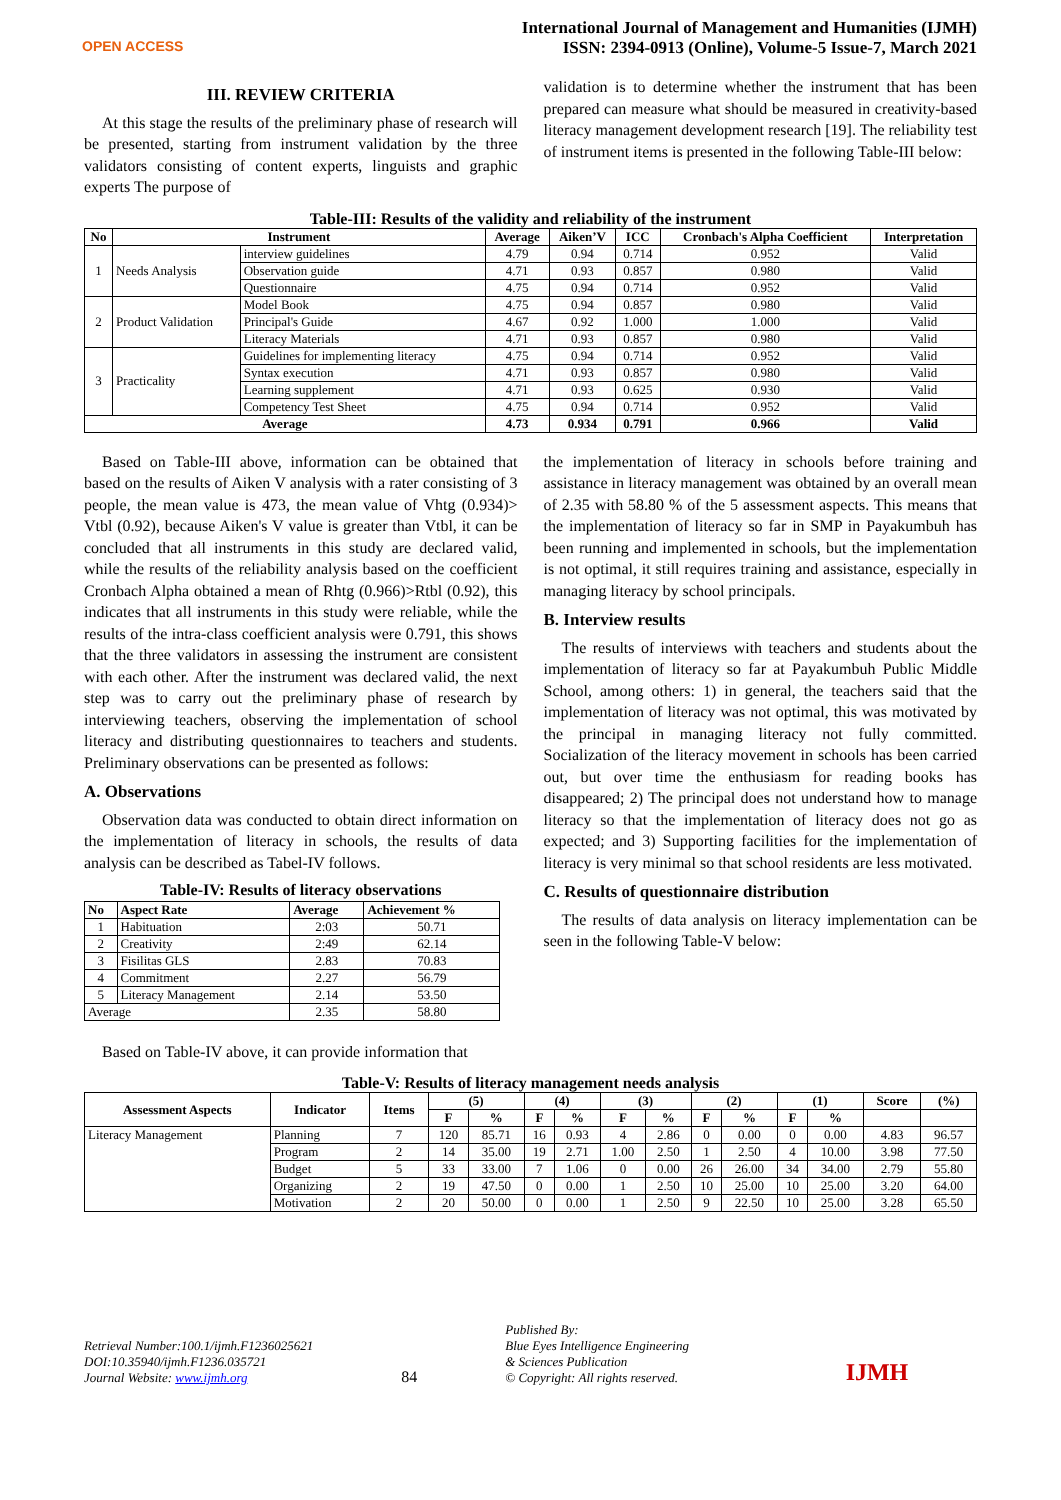OPEN ACCESS
International Journal of Management and Humanities (IJMH)
ISSN: 2394-0913 (Online), Volume-5 Issue-7, March 2021
III. REVIEW CRITERIA
At this stage the results of the preliminary phase of research will be presented, starting from instrument validation by the three validators consisting of content experts, linguists and graphic experts The purpose of
validation is to determine whether the instrument that has been prepared can measure what should be measured in creativity-based literacy management development research [19]. The reliability test of instrument items is presented in the following Table-III below:
Table-III: Results of the validity and reliability of the instrument
| No | Instrument | | Average | Aiken’V | ICC | Cronbach's Alpha Coefficient | Interpretation |
| --- | --- | --- | --- | --- | --- | --- | --- |
| 1 | Needs Analysis | interview guidelines | 4.79 | 0.94 | 0.714 | 0.952 | Valid |
| | | Observation guide | 4.71 | 0.93 | 0.857 | 0.980 | Valid |
| | | Questionnaire | 4.75 | 0.94 | 0.714 | 0.952 | Valid |
| 2 | Product Validation | Model Book | 4.75 | 0.94 | 0.857 | 0.980 | Valid |
| | | Principal's Guide | 4.67 | 0.92 | 1.000 | 1.000 | Valid |
| | | Literacy Materials | 4.71 | 0.93 | 0.857 | 0.980 | Valid |
| 3 | Practicality | Guidelines for implementing literacy | 4.75 | 0.94 | 0.714 | 0.952 | Valid |
| | | Syntax execution | 4.71 | 0.93 | 0.857 | 0.980 | Valid |
| | | Learning supplement | 4.71 | 0.93 | 0.625 | 0.930 | Valid |
| | | Competency Test Sheet | 4.75 | 0.94 | 0.714 | 0.952 | Valid |
| Average | | | 4.73 | 0.934 | 0.791 | 0.966 | Valid |
Based on Table-III above, information can be obtained that based on the results of Aiken V analysis with a rater consisting of 3 people, the mean value is 473, the mean value of Vhtg (0.934)> Vtbl (0.92), because Aiken's V value is greater than Vtbl, it can be concluded that all instruments in this study are declared valid, while the results of the reliability analysis based on the coefficient Cronbach Alpha obtained a mean of Rhtg (0.966)>Rtbl (0.92), this indicates that all instruments in this study were reliable, while the results of the intra-class coefficient analysis were 0.791, this shows that the three validators in assessing the instrument are consistent with each other. After the instrument was declared valid, the next step was to carry out the preliminary phase of research by interviewing teachers, observing the implementation of school literacy and distributing questionnaires to teachers and students. Preliminary observations can be presented as follows:
A. Observations
Observation data was conducted to obtain direct information on the implementation of literacy in schools, the results of data analysis can be described as Tabel-IV follows.
Table-IV: Results of literacy observations
| No | Aspect Rate | Average | Achievement % |
| --- | --- | --- | --- |
| 1 | Habituation | 2:03 | 50.71 |
| 2 | Creativity | 2:49 | 62.14 |
| 3 | Fisilitas GLS | 2.83 | 70.83 |
| 4 | Commitment | 2.27 | 56.79 |
| 5 | Literacy Management | 2.14 | 53.50 |
| Average | | 2.35 | 58.80 |
Based on Table-IV above, it can provide information that
the implementation of literacy in schools before training and assistance in literacy management was obtained by an overall mean of 2.35 with 58.80 % of the 5 assessment aspects. This means that the implementation of literacy so far in SMP in Payakumbuh has been running and implemented in schools, but the implementation is not optimal, it still requires training and assistance, especially in managing literacy by school principals.
B. Interview results
The results of interviews with teachers and students about the implementation of literacy so far at Payakumbuh Public Middle School, among others: 1) in general, the teachers said that the implementation of literacy was not optimal, this was motivated by the principal in managing literacy not fully committed. Socialization of the literacy movement in schools has been carried out, but over time the enthusiasm for reading books has disappeared; 2) The principal does not understand how to manage literacy so that the implementation of literacy does not go as expected; and 3) Supporting facilities for the implementation of literacy is very minimal so that school residents are less motivated.
C. Results of questionnaire distribution
The results of data analysis on literacy implementation can be seen in the following Table-V below:
Table-V: Results of literacy management needs analysis
| Assessment Aspects | Indicator | Items | (5) | | (4) | | (3) | | (2) | | (1) | | Score | (%) |
| --- | --- | --- | --- | --- | --- | --- | --- | --- | --- | --- | --- | --- | --- | --- |
| | | | F | % | F | % | F | % | F | % | F | % | | |
| Literacy Management | Planning | 7 | 120 | 85.71 | 16 | 0.93 | 4 | 2.86 | 0 | 0.00 | 0 | 0.00 | 4.83 | 96.57 |
| | Program | 2 | 14 | 35.00 | 19 | 2.71 | 1.00 | 2.50 | 1 | 2.50 | 4 | 10.00 | 3.98 | 77.50 |
| | Budget | 5 | 33 | 33.00 | 7 | 1.06 | 0 | 0.00 | 26 | 26.00 | 34 | 34.00 | 2.79 | 55.80 |
| | Organizing | 2 | 19 | 47.50 | 0 | 0.00 | 1 | 2.50 | 10 | 25.00 | 10 | 25.00 | 3.20 | 64.00 |
| | Motivation | 2 | 20 | 50.00 | 0 | 0.00 | 1 | 2.50 | 9 | 22.50 | 10 | 25.00 | 3.28 | 65.50 |
Retrieval Number:100.1/ijmh.F1236025621
DOI:10.35940/ijmh.F1236.035721
Journal Website: www.ijmh.org
84
Published By:
Blue Eyes Intelligence Engineering
& Sciences Publication
© Copyright: All rights reserved.
IJMH